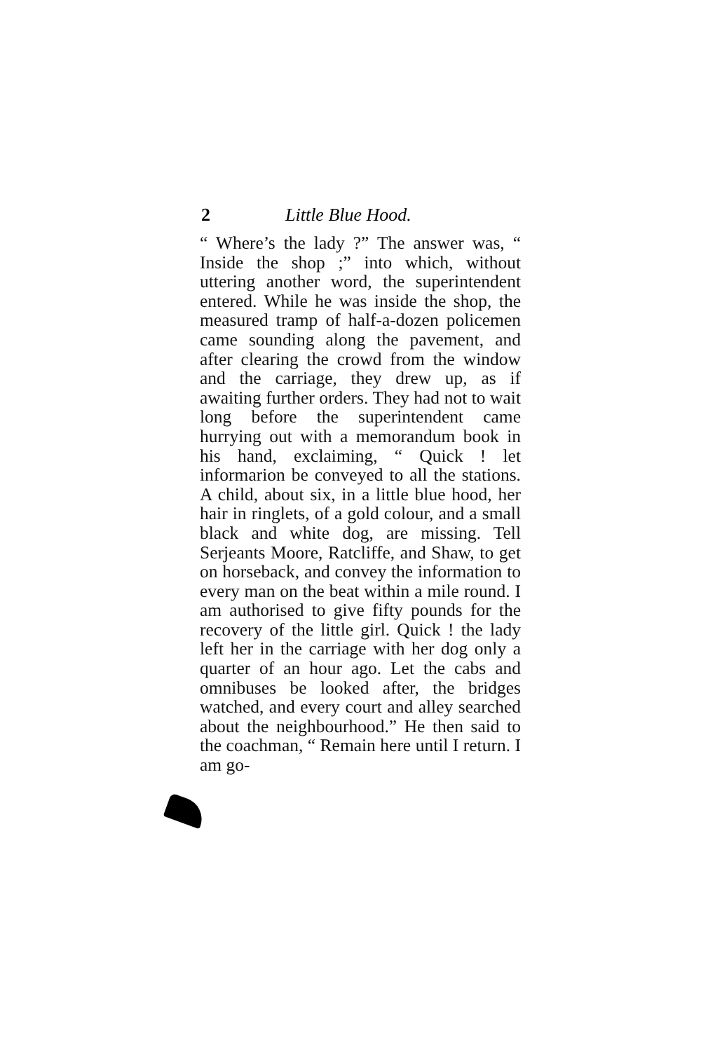2 Little Blue Hood.
“ Where’s the lady ?” The answer was, “ Inside the shop ;” into which, without uttering another word, the superintendent entered. While he was inside the shop, the measured tramp of half-a-dozen policemen came sounding along the pavement, and after clearing the crowd from the window and the carriage, they drew up, as if awaiting further orders. They had not to wait long before the superintendent came hurrying out with a memorandum book in his hand, exclaiming, “ Quick ! let informarion be conveyed to all the stations. A child, about six, in a little blue hood, her hair in ringlets, of a gold colour, and a small black and white dog, are missing. Tell Serjeants Moore, Ratcliffe, and Shaw, to get on horseback, and convey the information to every man on the beat within a mile round. I am authorised to give fifty pounds for the recovery of the little girl. Quick ! the lady left her in the carriage with her dog only a quarter of an hour ago. Let the cabs and omnibuses be looked after, the bridges watched, and every court and alley searched about the neighbourhood.” He then said to the coachman, “ Remain here until I return. I am go-